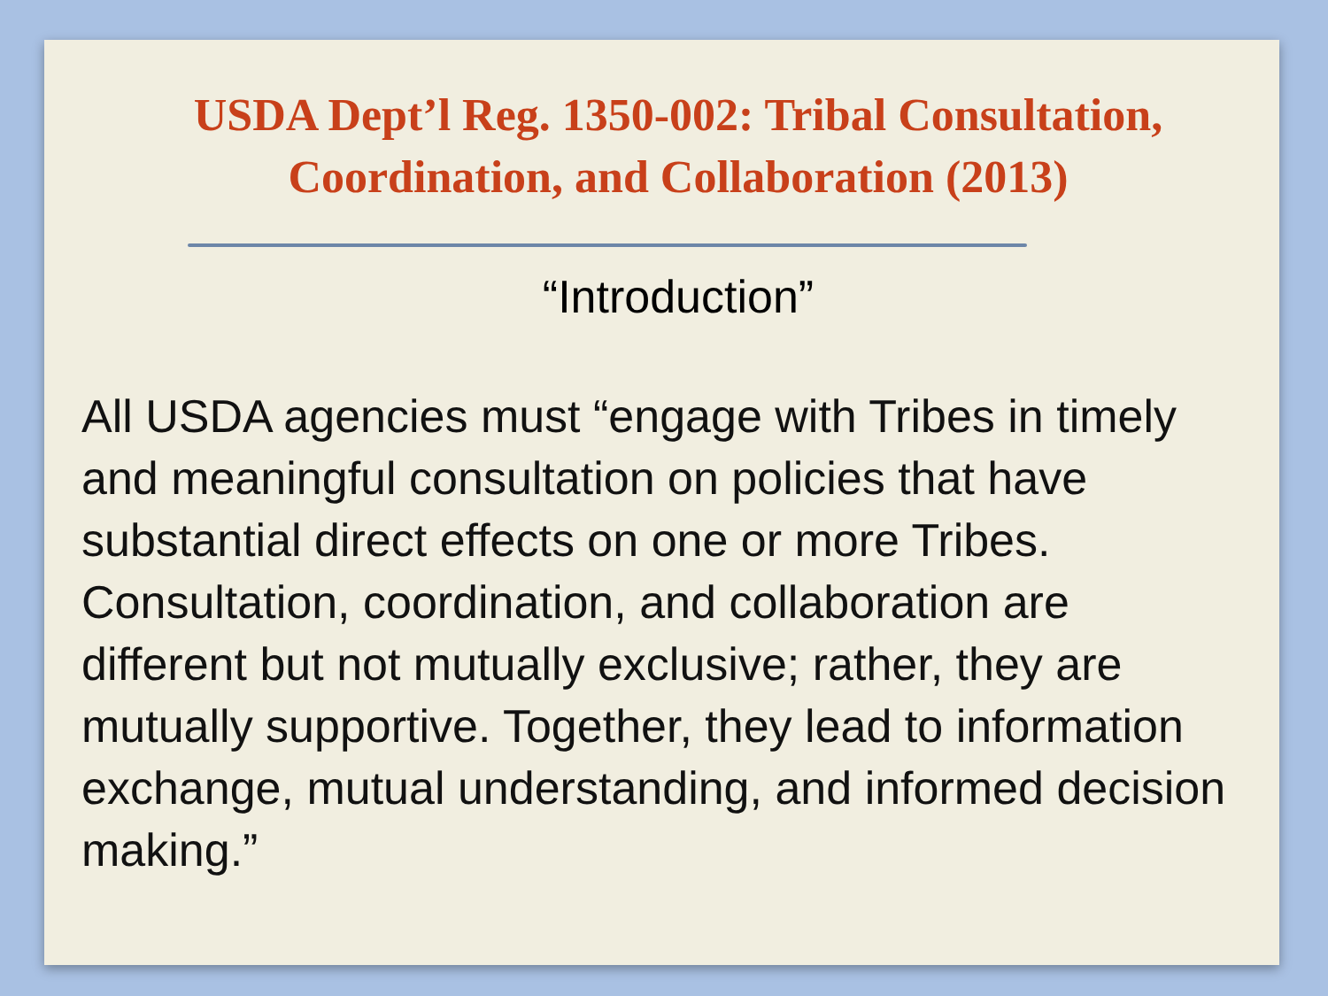USDA Dept’l Reg. 1350-002: Tribal Consultation, Coordination, and Collaboration (2013)
“Introduction”
All USDA agencies must “engage with Tribes in timely and meaningful consultation on policies that have substantial direct effects on one or more Tribes. Consultation, coordination, and collaboration are different but not mutually exclusive; rather, they are mutually supportive. Together, they lead to information exchange, mutual understanding, and informed decision making.”